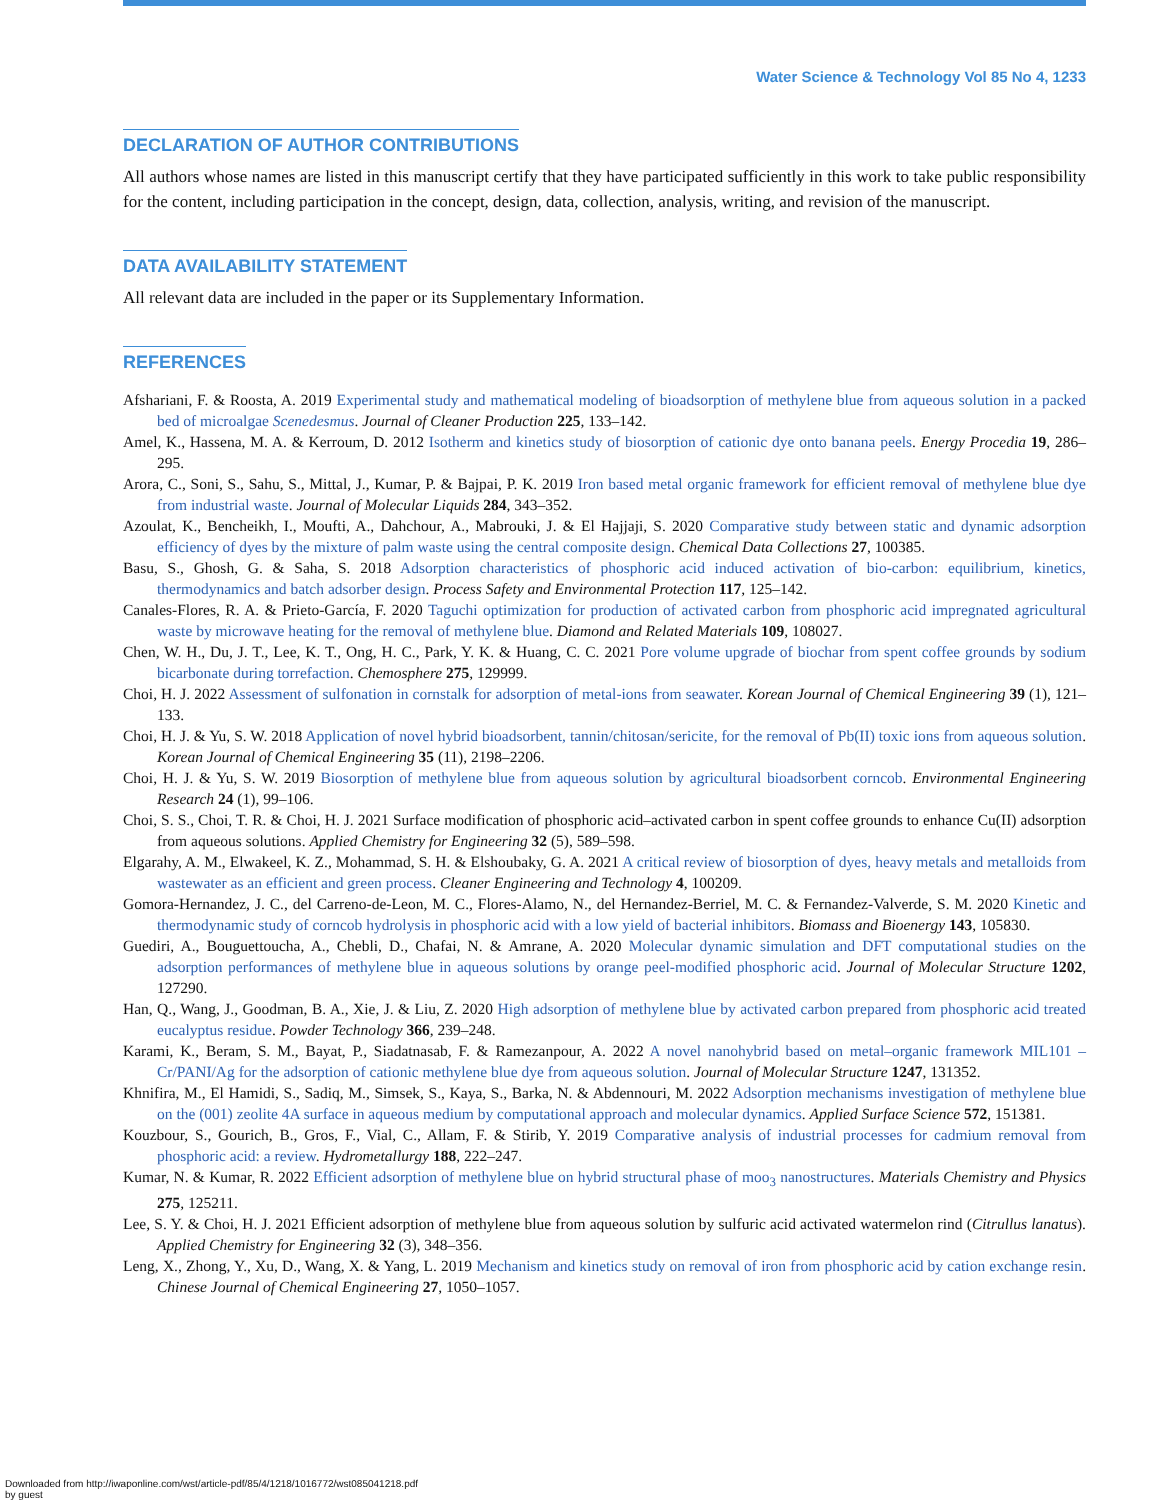Water Science & Technology Vol 85 No 4, 1233
DECLARATION OF AUTHOR CONTRIBUTIONS
All authors whose names are listed in this manuscript certify that they have participated sufficiently in this work to take public responsibility for the content, including participation in the concept, design, data, collection, analysis, writing, and revision of the manuscript.
DATA AVAILABILITY STATEMENT
All relevant data are included in the paper or its Supplementary Information.
REFERENCES
Afshariani, F. & Roosta, A. 2019 Experimental study and mathematical modeling of bioadsorption of methylene blue from aqueous solution in a packed bed of microalgae Scenedesmus. Journal of Cleaner Production 225, 133–142.
Amel, K., Hassena, M. A. & Kerroum, D. 2012 Isotherm and kinetics study of biosorption of cationic dye onto banana peels. Energy Procedia 19, 286–295.
Arora, C., Soni, S., Sahu, S., Mittal, J., Kumar, P. & Bajpai, P. K. 2019 Iron based metal organic framework for efficient removal of methylene blue dye from industrial waste. Journal of Molecular Liquids 284, 343–352.
Azoulat, K., Bencheikh, I., Moufti, A., Dahchour, A., Mabrouki, J. & El Hajjaji, S. 2020 Comparative study between static and dynamic adsorption efficiency of dyes by the mixture of palm waste using the central composite design. Chemical Data Collections 27, 100385.
Basu, S., Ghosh, G. & Saha, S. 2018 Adsorption characteristics of phosphoric acid induced activation of bio-carbon: equilibrium, kinetics, thermodynamics and batch adsorber design. Process Safety and Environmental Protection 117, 125–142.
Canales-Flores, R. A. & Prieto-García, F. 2020 Taguchi optimization for production of activated carbon from phosphoric acid impregnated agricultural waste by microwave heating for the removal of methylene blue. Diamond and Related Materials 109, 108027.
Chen, W. H., Du, J. T., Lee, K. T., Ong, H. C., Park, Y. K. & Huang, C. C. 2021 Pore volume upgrade of biochar from spent coffee grounds by sodium bicarbonate during torrefaction. Chemosphere 275, 129999.
Choi, H. J. 2022 Assessment of sulfonation in cornstalk for adsorption of metal-ions from seawater. Korean Journal of Chemical Engineering 39 (1), 121–133.
Choi, H. J. & Yu, S. W. 2018 Application of novel hybrid bioadsorbent, tannin/chitosan/sericite, for the removal of Pb(II) toxic ions from aqueous solution. Korean Journal of Chemical Engineering 35 (11), 2198–2206.
Choi, H. J. & Yu, S. W. 2019 Biosorption of methylene blue from aqueous solution by agricultural bioadsorbent corncob. Environmental Engineering Research 24 (1), 99–106.
Choi, S. S., Choi, T. R. & Choi, H. J. 2021 Surface modification of phosphoric acid–activated carbon in spent coffee grounds to enhance Cu(II) adsorption from aqueous solutions. Applied Chemistry for Engineering 32 (5), 589–598.
Elgarahy, A. M., Elwakeel, K. Z., Mohammad, S. H. & Elshoubaky, G. A. 2021 A critical review of biosorption of dyes, heavy metals and metalloids from wastewater as an efficient and green process. Cleaner Engineering and Technology 4, 100209.
Gomora-Hernandez, J. C., del Carreno-de-Leon, M. C., Flores-Alamo, N., del Hernandez-Berriel, M. C. & Fernandez-Valverde, S. M. 2020 Kinetic and thermodynamic study of corncob hydrolysis in phosphoric acid with a low yield of bacterial inhibitors. Biomass and Bioenergy 143, 105830.
Guediri, A., Bouguettoucha, A., Chebli, D., Chafai, N. & Amrane, A. 2020 Molecular dynamic simulation and DFT computational studies on the adsorption performances of methylene blue in aqueous solutions by orange peel-modified phosphoric acid. Journal of Molecular Structure 1202, 127290.
Han, Q., Wang, J., Goodman, B. A., Xie, J. & Liu, Z. 2020 High adsorption of methylene blue by activated carbon prepared from phosphoric acid treated eucalyptus residue. Powder Technology 366, 239–248.
Karami, K., Beram, S. M., Bayat, P., Siadatnasab, F. & Ramezanpour, A. 2022 A novel nanohybrid based on metal–organic framework MIL101 – Cr/PANI/Ag for the adsorption of cationic methylene blue dye from aqueous solution. Journal of Molecular Structure 1247, 131352.
Khnifira, M., El Hamidi, S., Sadiq, M., Simsek, S., Kaya, S., Barka, N. & Abdennouri, M. 2022 Adsorption mechanisms investigation of methylene blue on the (001) zeolite 4A surface in aqueous medium by computational approach and molecular dynamics. Applied Surface Science 572, 151381.
Kouzbour, S., Gourich, B., Gros, F., Vial, C., Allam, F. & Stirib, Y. 2019 Comparative analysis of industrial processes for cadmium removal from phosphoric acid: a review. Hydrometallurgy 188, 222–247.
Kumar, N. & Kumar, R. 2022 Efficient adsorption of methylene blue on hybrid structural phase of moo<sub>3</sub> nanostructures. Materials Chemistry and Physics 275, 125211.
Lee, S. Y. & Choi, H. J. 2021 Efficient adsorption of methylene blue from aqueous solution by sulfuric acid activated watermelon rind (Citrullus lanatus). Applied Chemistry for Engineering 32 (3), 348–356.
Leng, X., Zhong, Y., Xu, D., Wang, X. & Yang, L. 2019 Mechanism and kinetics study on removal of iron from phosphoric acid by cation exchange resin. Chinese Journal of Chemical Engineering 27, 1050–1057.
Downloaded from http://iwaponline.com/wst/article-pdf/85/4/1218/1016772/wst085041218.pdf
by guest